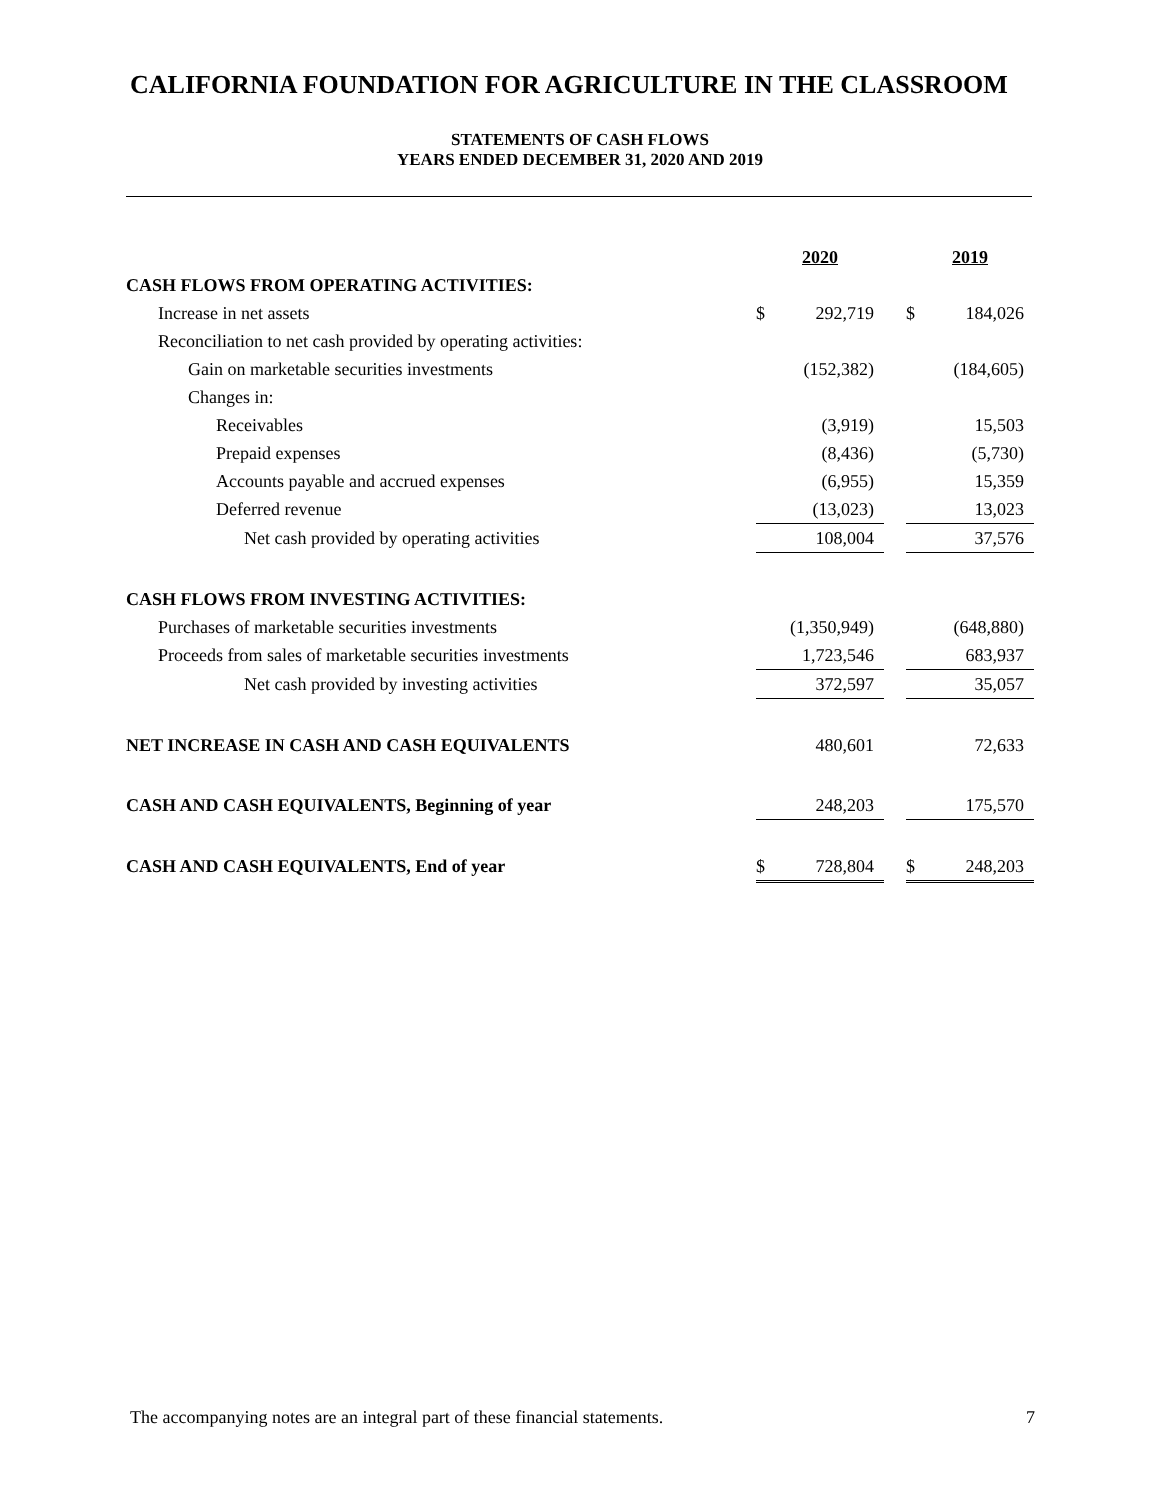CALIFORNIA FOUNDATION FOR AGRICULTURE IN THE CLASSROOM
STATEMENTS OF CASH FLOWS
YEARS ENDED DECEMBER 31, 2020 AND 2019
| | 2020 | | | 2019 | |
| CASH FLOWS FROM OPERATING ACTIVITIES: | | | | | |
| Increase in net assets | $ | 292,719 | | $ | 184,026 |
| Reconciliation to net cash provided by operating activities: | | | | | |
| Gain on marketable securities investments | | (152,382) | | | (184,605) |
| Changes in: | | | | | |
| Receivables | | (3,919) | | | 15,503 |
| Prepaid expenses | | (8,436) | | | (5,730) |
| Accounts payable and accrued expenses | | (6,955) | | | 15,359 |
| Deferred revenue | | (13,023) | | | 13,023 |
| Net cash provided by operating activities | | 108,004 | | | 37,576 |
| CASH FLOWS FROM INVESTING ACTIVITIES: | | | | | |
| Purchases of marketable securities investments | | (1,350,949) | | | (648,880) |
| Proceeds from sales of marketable securities investments | | 1,723,546 | | | 683,937 |
| Net cash provided by investing activities | | 372,597 | | | 35,057 |
| NET INCREASE IN CASH AND CASH EQUIVALENTS | | 480,601 | | | 72,633 |
| CASH AND CASH EQUIVALENTS, Beginning of year | | 248,203 | | | 175,570 |
| CASH AND CASH EQUIVALENTS, End of year | $ | 728,804 | | $ | 248,203 |
The accompanying notes are an integral part of these financial statements. 7